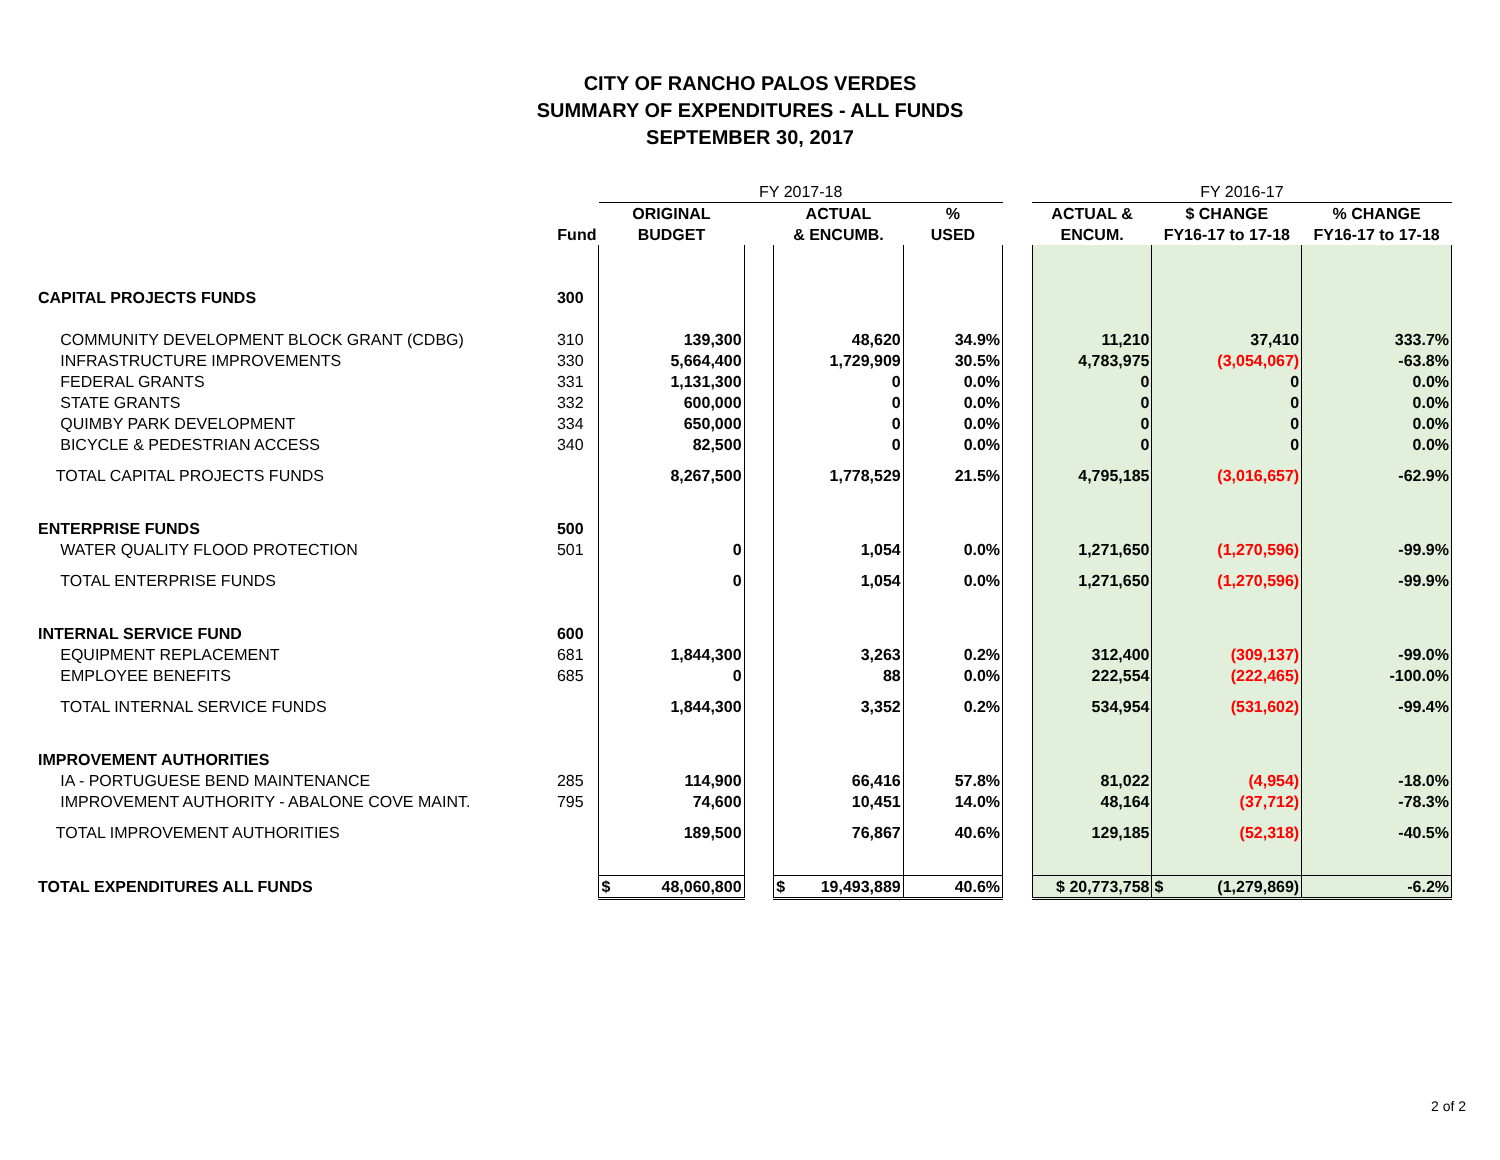CITY OF RANCHO PALOS VERDES
SUMMARY OF EXPENDITURES - ALL FUNDS
SEPTEMBER 30, 2017
| | | FY 2017-18 | | | | | FY 2016-17 | | |
| --- | --- | --- | --- | --- | --- | --- | --- | --- | --- |
| | | ORIGINAL | | ACTUAL | % | | ACTUAL & | $ CHANGE | % CHANGE |
| | Fund | BUDGET | | & ENCUMB. | USED | | ENCUM. | FY16-17 to 17-18 | FY16-17 to 17-18 |
| CAPITAL PROJECTS FUNDS | 300 | | | | | | | | |
| COMMUNITY DEVELOPMENT BLOCK GRANT (CDBG) | 310 | 139,300 | | 48,620 | 34.9% | | 11,210 | 37,410 | 333.7% |
| INFRASTRUCTURE IMPROVEMENTS | 330 | 5,664,400 | | 1,729,909 | 30.5% | | 4,783,975 | (3,054,067) | -63.8% |
| FEDERAL GRANTS | 331 | 1,131,300 | | 0 | 0.0% | | 0 | 0 | 0.0% |
| STATE GRANTS | 332 | 600,000 | | 0 | 0.0% | | 0 | 0 | 0.0% |
| QUIMBY PARK DEVELOPMENT | 334 | 650,000 | | 0 | 0.0% | | 0 | 0 | 0.0% |
| BICYCLE & PEDESTRIAN ACCESS | 340 | 82,500 | | 0 | 0.0% | | 0 | 0 | 0.0% |
| TOTAL CAPITAL PROJECTS FUNDS | | 8,267,500 | | 1,778,529 | 21.5% | | 4,795,185 | (3,016,657) | -62.9% |
| ENTERPRISE FUNDS | 500 | | | | | | | | |
| WATER QUALITY FLOOD PROTECTION | 501 | 0 | | 1,054 | 0.0% | | 1,271,650 | (1,270,596) | -99.9% |
| TOTAL ENTERPRISE FUNDS | | 0 | | 1,054 | 0.0% | | 1,271,650 | (1,270,596) | -99.9% |
| INTERNAL SERVICE FUND | 600 | | | | | | | | |
| EQUIPMENT REPLACEMENT | 681 | 1,844,300 | | 3,263 | 0.2% | | 312,400 | (309,137) | -99.0% |
| EMPLOYEE BENEFITS | 685 | 0 | | 88 | 0.0% | | 222,554 | (222,465) | -100.0% |
| TOTAL INTERNAL SERVICE FUNDS | | 1,844,300 | | 3,352 | 0.2% | | 534,954 | (531,602) | -99.4% |
| IMPROVEMENT AUTHORITIES | | | | | | | | | |
| IA - PORTUGUESE BEND MAINTENANCE | 285 | 114,900 | | 66,416 | 57.8% | | 81,022 | (4,954) | -18.0% |
| IMPROVEMENT AUTHORITY - ABALONE COVE MAINT. | 795 | 74,600 | | 10,451 | 14.0% | | 48,164 | (37,712) | -78.3% |
| TOTAL IMPROVEMENT AUTHORITIES | | 189,500 | | 76,867 | 40.6% | | 129,185 | (52,318) | -40.5% |
| TOTAL EXPENDITURES ALL FUNDS | | $ 48,060,800 | | $ 19,493,889 | 40.6% | | $ 20,773,758 | $ (1,279,869) | -6.2% |
2 of 2